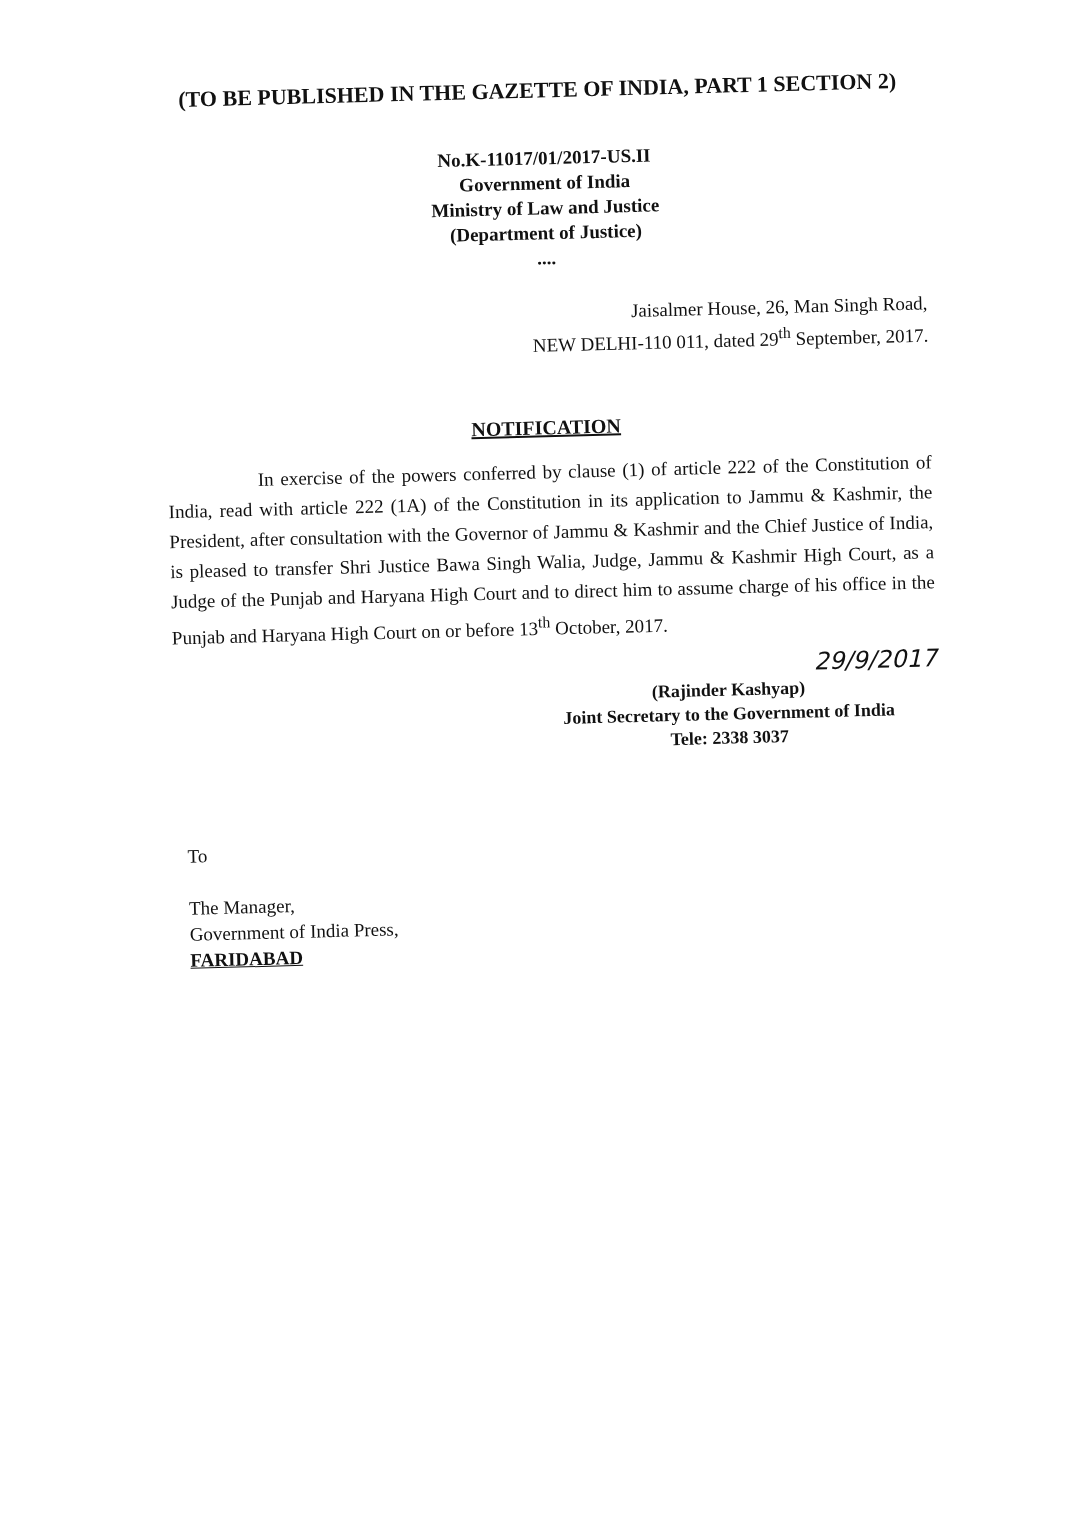(TO BE PUBLISHED IN THE GAZETTE OF INDIA, PART 1 SECTION 2)
No.K-11017/01/2017-US.II
Government of India
Ministry of Law and Justice
(Department of Justice)
....
Jaisalmer House, 26, Man Singh Road,
NEW DELHI-110 011, dated 29<sup>th</sup> September, 2017.
NOTIFICATION
In exercise of the powers conferred by clause (1) of article 222 of the Constitution of India, read with article 222 (1A) of the Constitution in its application to Jammu & Kashmir, the President, after consultation with the Governor of Jammu & Kashmir and the Chief Justice of India, is pleased to transfer Shri Justice Bawa Singh Walia, Judge, Jammu & Kashmir High Court, as a Judge of the Punjab and Haryana High Court and to direct him to assume charge of his office in the Punjab and Haryana High Court on or before 13<sup>th</sup> October, 2017.
29/9/2017
(Rajinder Kashyap)
Joint Secretary to the Government of India
Tele: 2338 3037
To
The Manager,
Government of India Press,
FARIDABAD